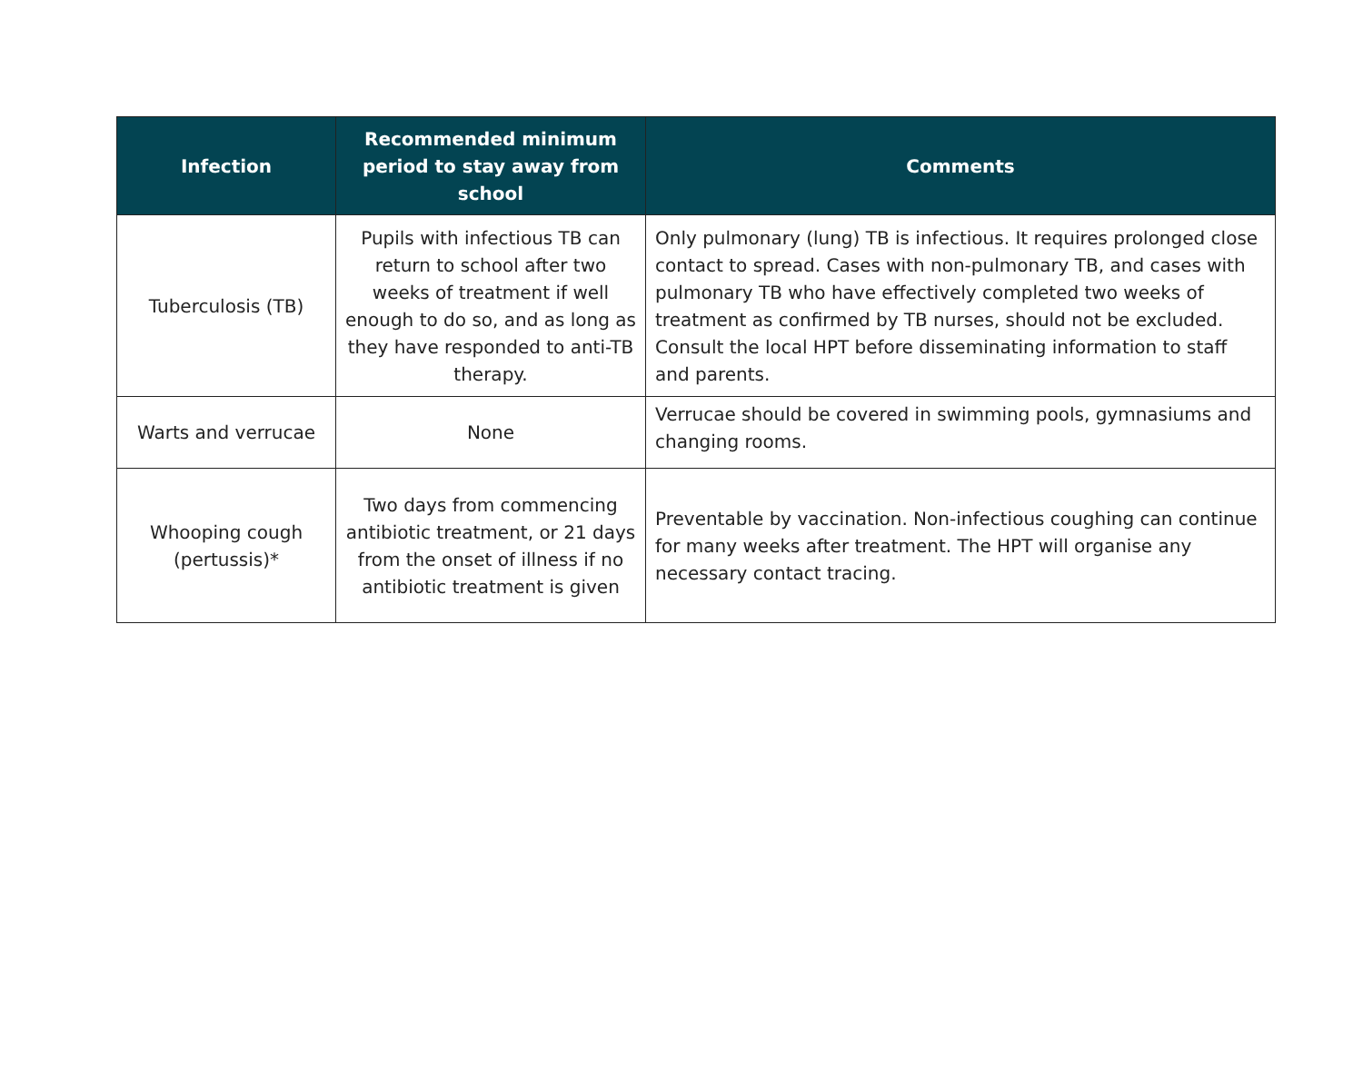| Infection | Recommended minimum period to stay away from school | Comments |
| --- | --- | --- |
| Tuberculosis (TB) | Pupils with infectious TB can return to school after two weeks of treatment if well enough to do so, and as long as they have responded to anti-TB therapy. | Only pulmonary (lung) TB is infectious. It requires prolonged close contact to spread. Cases with non-pulmonary TB, and cases with pulmonary TB who have effectively completed two weeks of treatment as confirmed by TB nurses, should not be excluded. Consult the local HPT before disseminating information to staff and parents. |
| Warts and verrucae | None | Verrucae should be covered in swimming pools, gymnasiums and changing rooms. |
| Whooping cough (pertussis)* | Two days from commencing antibiotic treatment, or 21 days from the onset of illness if no antibiotic treatment is given | Preventable by vaccination. Non-infectious coughing can continue for many weeks after treatment. The HPT will organise any necessary contact tracing. |